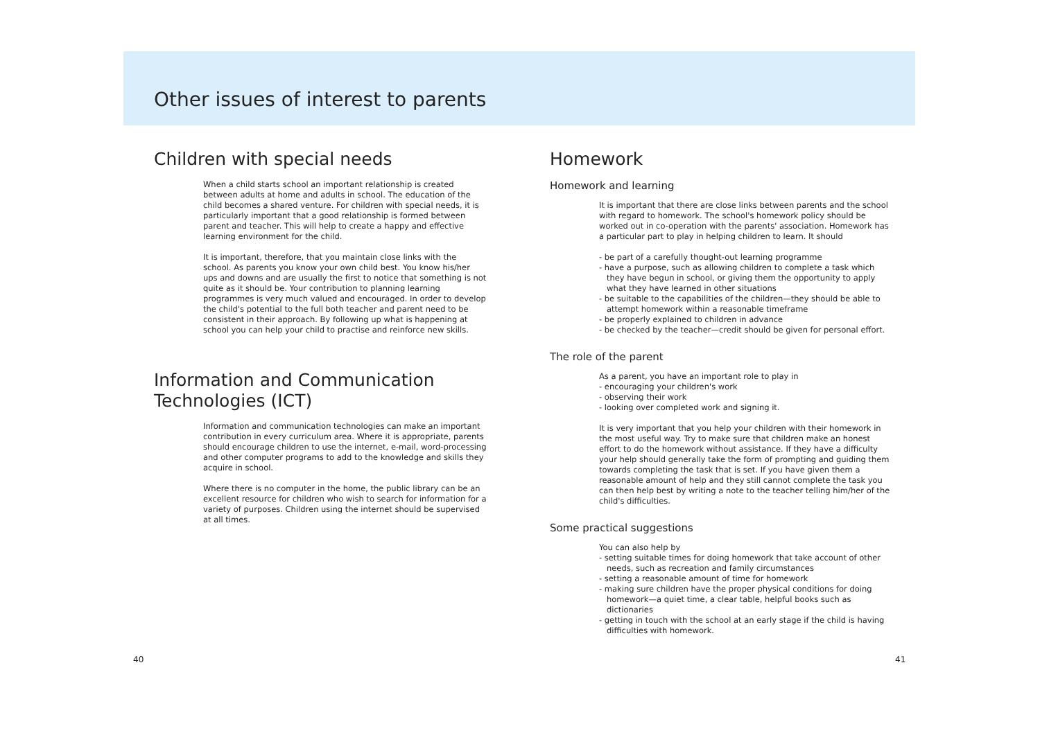Other issues of interest to parents
Children with special needs
When a child starts school an important relationship is created between adults at home and adults in school. The education of the child becomes a shared venture. For children with special needs, it is particularly important that a good relationship is formed between parent and teacher. This will help to create a happy and effective learning environment for the child.
It is important, therefore, that you maintain close links with the school. As parents you know your own child best. You know his/her ups and downs and are usually the first to notice that something is not quite as it should be. Your contribution to planning learning programmes is very much valued and encouraged. In order to develop the child's potential to the full both teacher and parent need to be consistent in their approach. By following up what is happening at school you can help your child to practise and reinforce new skills.
Information and Communication Technologies (ICT)
Information and communication technologies can make an important contribution in every curriculum area. Where it is appropriate, parents should encourage children to use the internet, e-mail, word-processing and other computer programs to add to the knowledge and skills they acquire in school.
Where there is no computer in the home, the public library can be an excellent resource for children who wish to search for information for a variety of purposes. Children using the internet should be supervised at all times.
Homework
Homework and learning
It is important that there are close links between parents and the school with regard to homework. The school's homework policy should be worked out in co-operation with the parents' association. Homework has a particular part to play in helping children to learn. It should
- be part of a carefully thought-out learning programme
- have a purpose, such as allowing children to complete a task which they have begun in school, or giving them the opportunity to apply what they have learned in other situations
- be suitable to the capabilities of the children—they should be able to attempt homework within a reasonable timeframe
- be properly explained to children in advance
- be checked by the teacher—credit should be given for personal effort.
The role of the parent
As a parent, you have an important role to play in
- encouraging your children's work
- observing their work
- looking over completed work and signing it.
It is very important that you help your children with their homework in the most useful way. Try to make sure that children make an honest effort to do the homework without assistance. If they have a difficulty your help should generally take the form of prompting and guiding them towards completing the task that is set. If you have given them a reasonable amount of help and they still cannot complete the task you can then help best by writing a note to the teacher telling him/her of the child's difficulties.
Some practical suggestions
You can also help by
- setting suitable times for doing homework that take account of other needs, such as recreation and family circumstances
- setting a reasonable amount of time for homework
- making sure children have the proper physical conditions for doing homework—a quiet time, a clear table, helpful books such as dictionaries
- getting in touch with the school at an early stage if the child is having difficulties with homework.
40 41